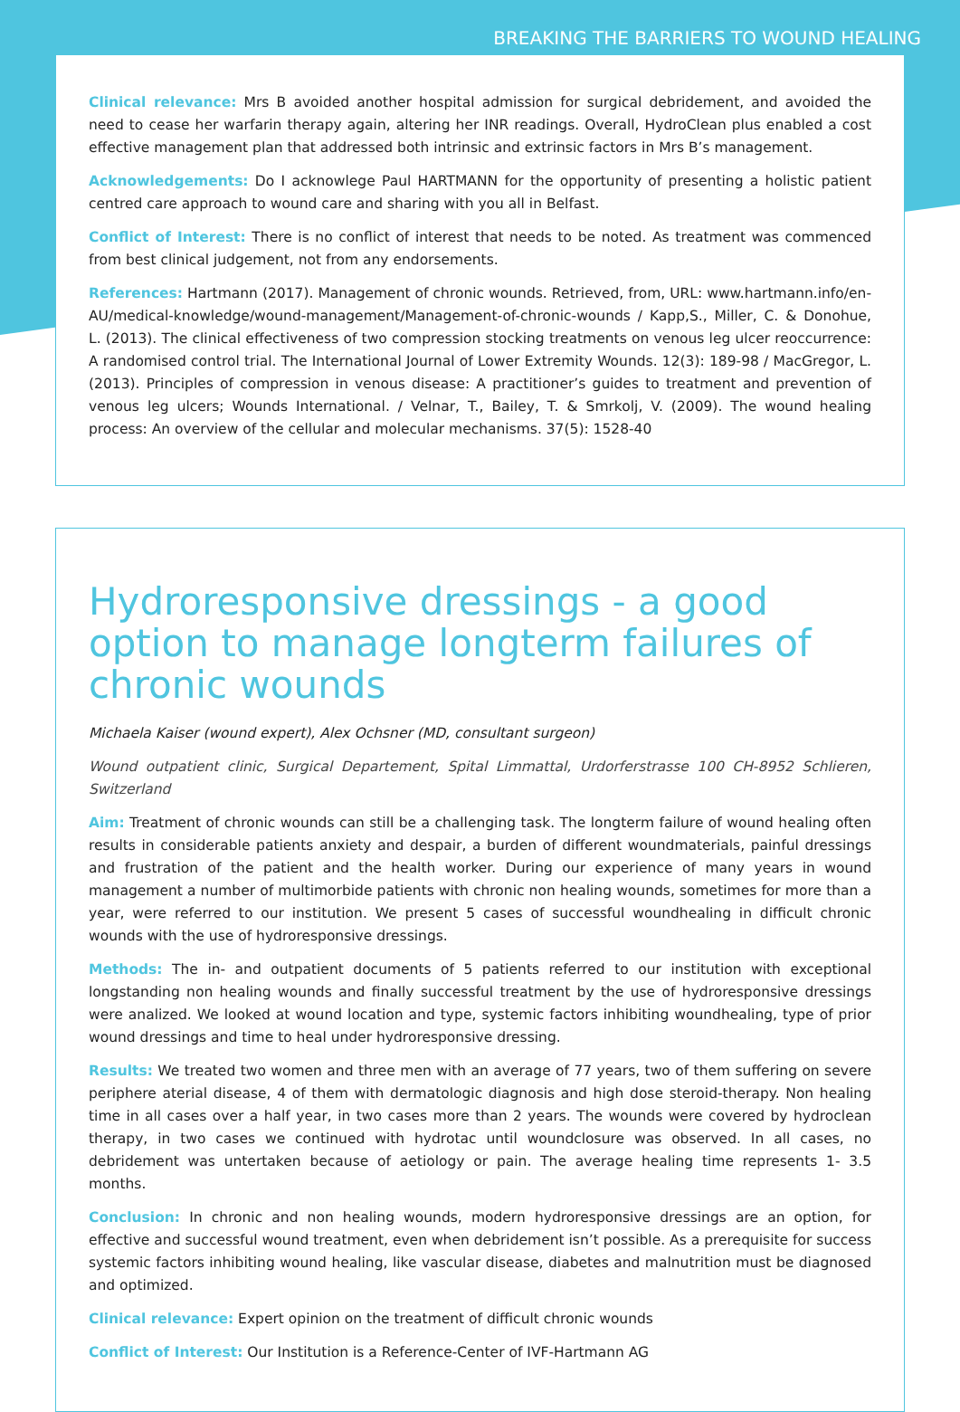BREAKING THE BARRIERS TO WOUND HEALING
Clinical relevance: Mrs B avoided another hospital admission for surgical debridement, and avoided the need to cease her warfarin therapy again, altering her INR readings. Overall, HydroClean plus enabled a cost effective management plan that addressed both intrinsic and extrinsic factors in Mrs B’s management.
Acknowledgements: Do I acknowlege Paul HARTMANN for the opportunity of presenting a holistic patient centred care approach to wound care and sharing with you all in Belfast.
Conflict of Interest: There is no conflict of interest that needs to be noted. As treatment was commenced from best clinical judgement, not from any endorsements.
References: Hartmann (2017). Management of chronic wounds. Retrieved, from, URL: www.hartmann.info/en-AU/medical-knowledge/wound-management/Management-of-chronic-wounds / Kapp,S., Miller, C. & Donohue, L. (2013). The clinical effectiveness of two compression stocking treatments on venous leg ulcer reoccurrence: A randomised control trial. The International Journal of Lower Extremity Wounds. 12(3): 189-98 / MacGregor, L. (2013). Principles of compression in venous disease: A practitioner’s guides to treatment and prevention of venous leg ulcers; Wounds International. / Velnar, T., Bailey, T. & Smrkolj, V. (2009). The wound healing process: An overview of the cellular and molecular mechanisms. 37(5): 1528-40
Hydroresponsive dressings - a good option to manage longterm failures of chronic wounds
Michaela Kaiser (wound expert), Alex Ochsner (MD, consultant surgeon)
Wound outpatient clinic, Surgical Departement, Spital Limmattal, Urdorferstrasse 100 CH-8952 Schlieren, Switzerland
Aim: Treatment of chronic wounds can still be a challenging task. The longterm failure of wound healing often results in considerable patients anxiety and despair, a burden of different woundmaterials, painful dressings and frustration of the patient and the health worker. During our experience of many years in wound management a number of multimorbide patients with chronic non healing wounds, sometimes for more than a year, were referred to our institution. We present 5 cases of successful woundhealing in difficult chronic wounds with the use of hydroresponsive dressings.
Methods: The in- and outpatient documents of 5 patients referred to our institution with exceptional longstanding non healing wounds and finally successful treatment by the use of hydroresponsive dressings were analized. We looked at wound location and type, systemic factors inhibiting woundhealing, type of prior wound dressings and time to heal under hydroresponsive dressing.
Results: We treated two women and three men with an average of 77 years, two of them suffering on severe periphere aterial disease, 4 of them with dermatologic diagnosis and high dose steroid-therapy. Non healing time in all cases over a half year, in two cases more than 2 years. The wounds were covered by hydroclean therapy, in two cases we continued with hydrotac until woundclosure was observed. In all cases, no debridement was untertaken because of aetiology or pain. The average healing time represents 1- 3.5 months.
Conclusion: In chronic and non healing wounds, modern hydroresponsive dressings are an option, for effective and successful wound treatment, even when debridement isn’t possible. As a prerequisite for success systemic factors inhibiting wound healing, like vascular disease, diabetes and malnutrition must be diagnosed and optimized.
Clinical relevance: Expert opinion on the treatment of difficult chronic wounds
Conflict of Interest: Our Institution is a Reference-Center of IVF-Hartmann AG